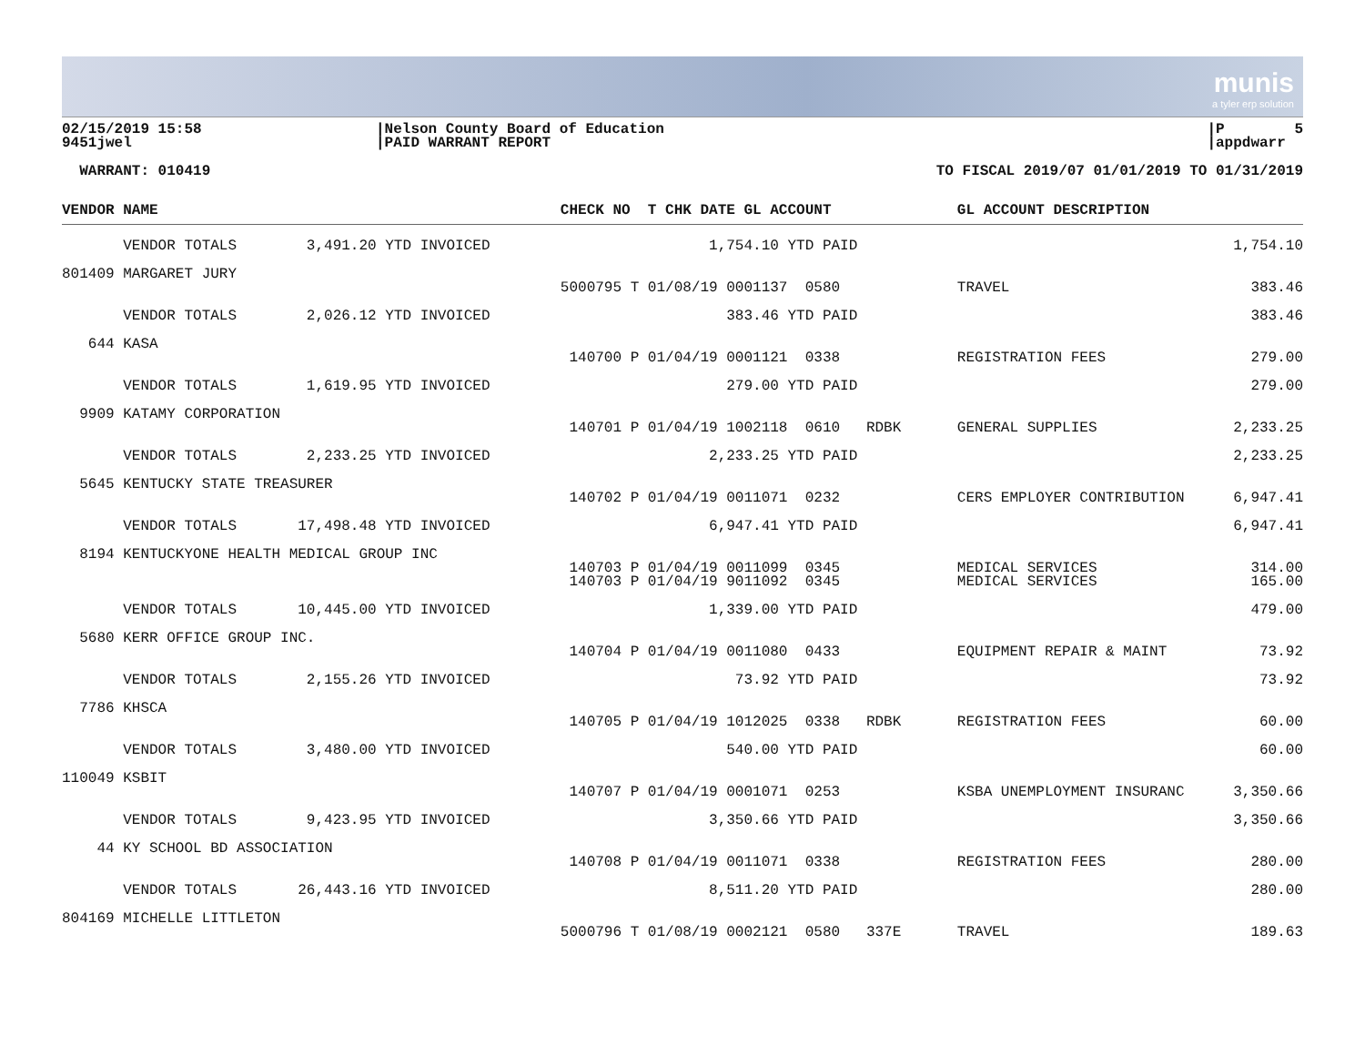munis
a tyler erp solution
02/15/2019 15:58 9451jwel
|Nelson County Board of Education |PAID WARRANT REPORT
|P 5 |appdwarr
WARRANT: 010419
TO FISCAL 2019/07 01/01/2019 TO 01/31/2019
| VENDOR NAME | CHECK NO T CHK DATE GL ACCOUNT | GL ACCOUNT DESCRIPTION | |
| --- | --- | --- | --- |
| VENDOR TOTALS 3,491.20 YTD INVOICED | 1,754.10 YTD PAID | | 1,754.10 |
| 801409 MARGARET JURY | | | |
| | 5000795 T 01/08/19 0001137 0580 | TRAVEL | 383.46 |
| VENDOR TOTALS 2,026.12 YTD INVOICED | 383.46 YTD PAID | | 383.46 |
| 644 KASA | | | |
| | 140700 P 01/04/19 0001121 0338 | REGISTRATION FEES | 279.00 |
| VENDOR TOTALS 1,619.95 YTD INVOICED | 279.00 YTD PAID | | 279.00 |
| 9909 KATAMY CORPORATION | | | |
| | 140701 P 01/04/19 1002118 0610 RDBK | GENERAL SUPPLIES | 2,233.25 |
| VENDOR TOTALS 2,233.25 YTD INVOICED | 2,233.25 YTD PAID | | 2,233.25 |
| 5645 KENTUCKY STATE TREASURER | | | |
| | 140702 P 01/04/19 0011071 0232 | CERS EMPLOYER CONTRIBUTION | 6,947.41 |
| VENDOR TOTALS 17,498.48 YTD INVOICED | 6,947.41 YTD PAID | | 6,947.41 |
| 8194 KENTUCKYONE HEALTH MEDICAL GROUP INC | | | |
| | 140703 P 01/04/19 0011099 0345 | MEDICAL SERVICES | 314.00 |
| | 140703 P 01/04/19 9011092 0345 | MEDICAL SERVICES | 165.00 |
| VENDOR TOTALS 10,445.00 YTD INVOICED | 1,339.00 YTD PAID | | 479.00 |
| 5680 KERR OFFICE GROUP INC. | | | |
| | 140704 P 01/04/19 0011080 0433 | EQUIPMENT REPAIR & MAINT | 73.92 |
| VENDOR TOTALS 2,155.26 YTD INVOICED | 73.92 YTD PAID | | 73.92 |
| 7786 KHSCA | | | |
| | 140705 P 01/04/19 1012025 0338 RDBK | REGISTRATION FEES | 60.00 |
| VENDOR TOTALS 3,480.00 YTD INVOICED | 540.00 YTD PAID | | 60.00 |
| 110049 KSBIT | | | |
| | 140707 P 01/04/19 0001071 0253 | KSBA UNEMPLOYMENT INSURANC | 3,350.66 |
| VENDOR TOTALS 9,423.95 YTD INVOICED | 3,350.66 YTD PAID | | 3,350.66 |
| 44 KY SCHOOL BD ASSOCIATION | | | |
| | 140708 P 01/04/19 0011071 0338 | REGISTRATION FEES | 280.00 |
| VENDOR TOTALS 26,443.16 YTD INVOICED | 8,511.20 YTD PAID | | 280.00 |
| 804169 MICHELLE LITTLETON | | | |
| | 5000796 T 01/08/19 0002121 0580 337E | TRAVEL | 189.63 |